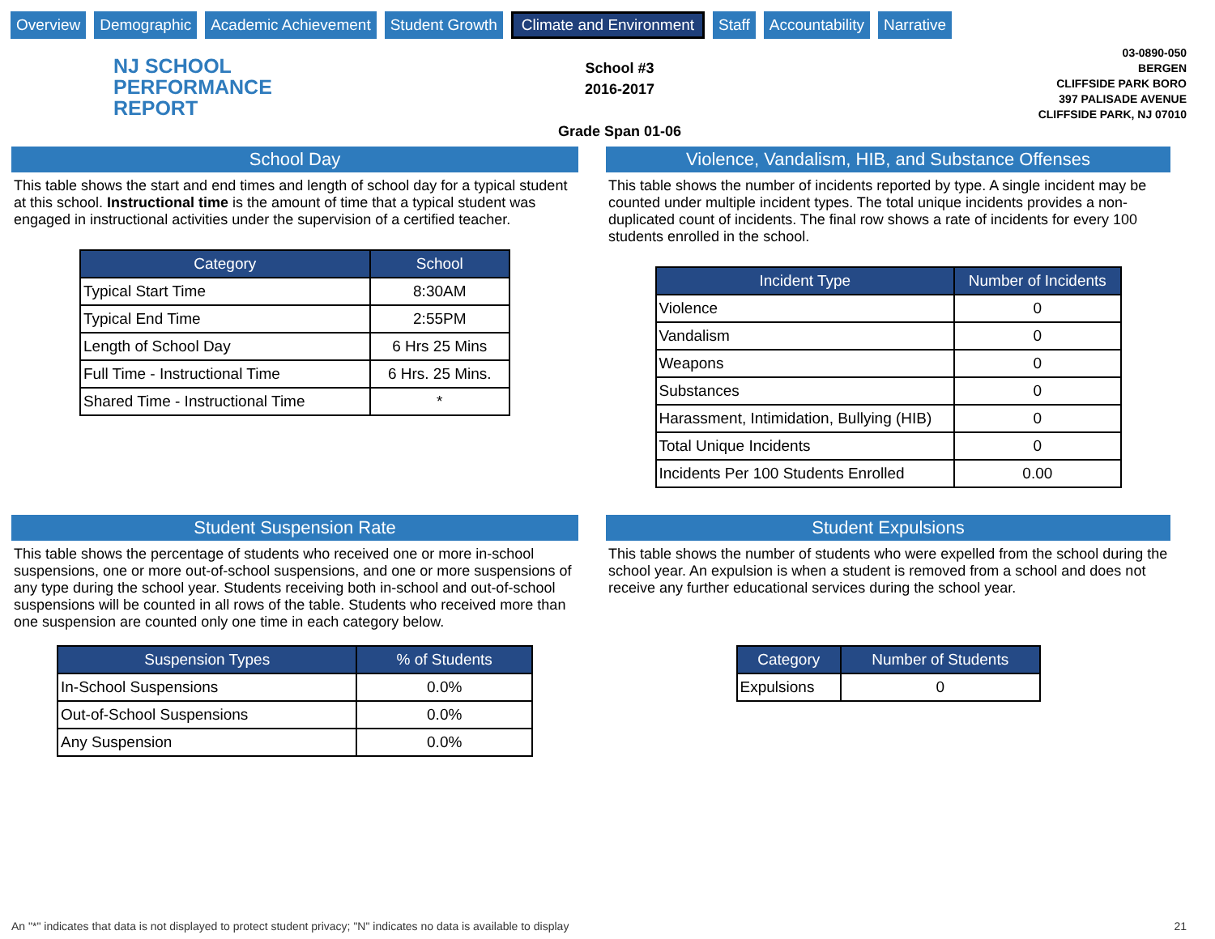Overview Demographic Academic Achievement Student Growth Climate and Environment Staff Accountability Narrative
NJ SCHOOL
PERFORMANCE
REPORT
School #3
2016-2017
Grade Span 01-06
03-0890-050
BERGEN
CLIFFSIDE PARK BORO
397 PALISADE AVENUE
CLIFFSIDE PARK, NJ 07010
School Day
This table shows the start and end times and length of school day for a typical student at this school. Instructional time is the amount of time that a typical student was engaged in instructional activities under the supervision of a certified teacher.
| Category | School |
| --- | --- |
| Typical Start Time | 8:30AM |
| Typical End Time | 2:55PM |
| Length of School Day | 6 Hrs 25 Mins |
| Full Time - Instructional Time | 6 Hrs. 25 Mins. |
| Shared Time - Instructional Time | * |
Violence, Vandalism, HIB, and Substance Offenses
This table shows the number of incidents reported by type. A single incident may be counted under multiple incident types. The total unique incidents provides a non-duplicated count of incidents. The final row shows a rate of incidents for every 100 students enrolled in the school.
| Incident Type | Number of Incidents |
| --- | --- |
| Violence | 0 |
| Vandalism | 0 |
| Weapons | 0 |
| Substances | 0 |
| Harassment, Intimidation, Bullying (HIB) | 0 |
| Total Unique Incidents | 0 |
| Incidents Per 100 Students Enrolled | 0.00 |
Student Suspension Rate
This table shows the percentage of students who received one or more in-school suspensions, one or more out-of-school suspensions, and one or more suspensions of any type during the school year. Students receiving both in-school and out-of-school suspensions will be counted in all rows of the table. Students who received more than one suspension are counted only one time in each category below.
| Suspension Types | % of Students |
| --- | --- |
| In-School Suspensions | 0.0% |
| Out-of-School Suspensions | 0.0% |
| Any Suspension | 0.0% |
Student Expulsions
This table shows the number of students who were expelled from the school during the school year. An expulsion is when a student is removed from a school and does not receive any further educational services during the school year.
| Category | Number of Students |
| --- | --- |
| Expulsions | 0 |
An "*" indicates that data is not displayed to protect student privacy; "N" indicates no data is available to display 21